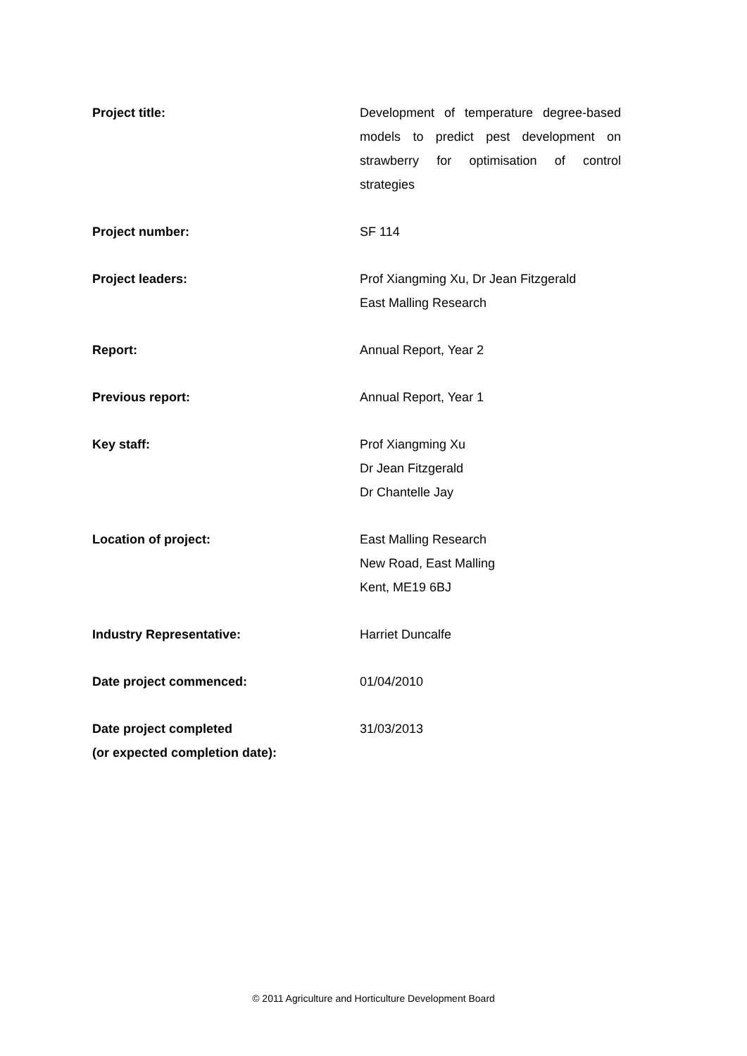| Project title: | Development of temperature degree-based models to predict pest development on strawberry for optimisation of control strategies |
| Project number: | SF 114 |
| Project leaders: | Prof Xiangming Xu, Dr Jean Fitzgerald East Malling Research |
| Report: | Annual Report, Year 2 |
| Previous report: | Annual Report, Year 1 |
| Key staff: | Prof Xiangming Xu Dr Jean Fitzgerald Dr Chantelle Jay |
| Location of project: | East Malling Research New Road, East Malling Kent, ME19 6BJ |
| Industry Representative: | Harriet Duncalfe |
| Date project commenced: | 01/04/2010 |
| Date project completed (or expected completion date): | 31/03/2013 |
© 2011 Agriculture and Horticulture Development Board